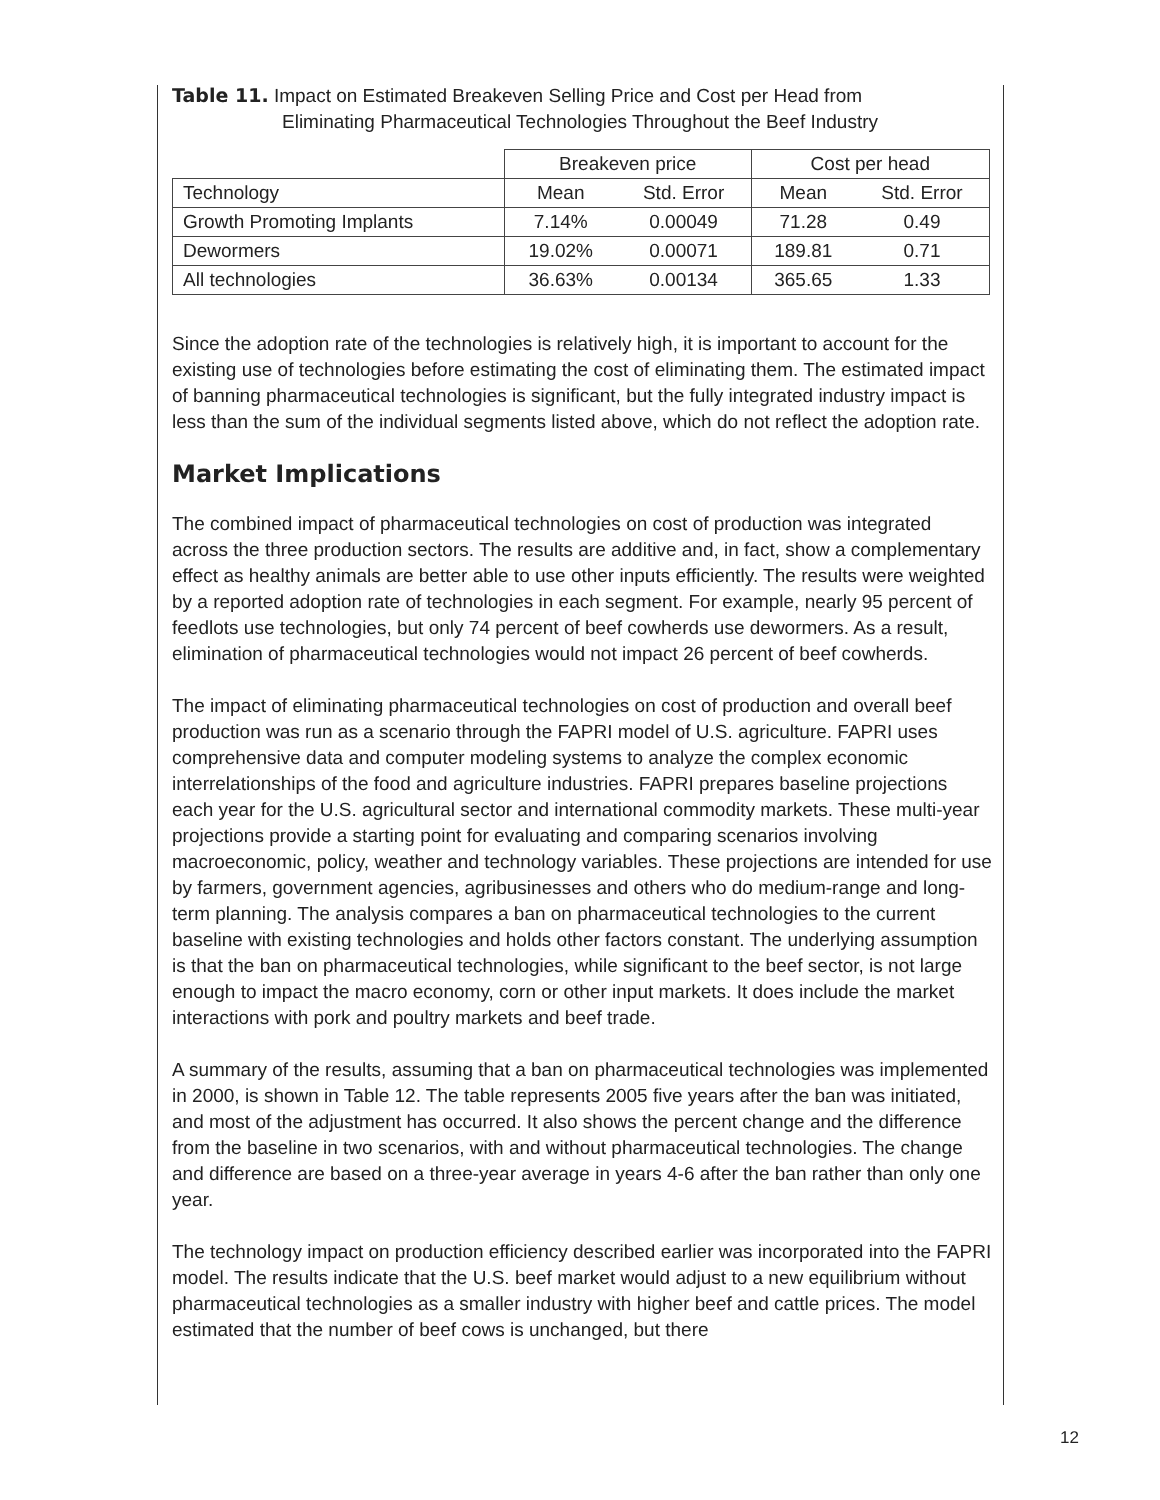Table 11. Impact on Estimated Breakeven Selling Price and Cost per Head from
Eliminating Pharmaceutical Technologies Throughout the Beef Industry
| | Breakeven price | | Cost per head | |
| --- | --- | --- | --- | --- |
| Technology | Mean | Std. Error | Mean | Std. Error |
| Growth Promoting Implants | 7.14% | 0.00049 | 71.28 | 0.49 |
| Dewormers | 19.02% | 0.00071 | 189.81 | 0.71 |
| All technologies | 36.63% | 0.00134 | 365.65 | 1.33 |
Since the adoption rate of the technologies is relatively high, it is important to account for the existing use of technologies before estimating the cost of eliminating them. The estimated impact of banning pharmaceutical technologies is significant, but the fully integrated industry impact is less than the sum of the individual segments listed above, which do not reflect the adoption rate.
Market Implications
The combined impact of pharmaceutical technologies on cost of production was integrated across the three production sectors. The results are additive and, in fact, show a complementary effect as healthy animals are better able to use other inputs efficiently. The results were weighted by a reported adoption rate of technologies in each segment. For example, nearly 95 percent of feedlots use technologies, but only 74 percent of beef cowherds use dewormers. As a result, elimination of pharmaceutical technologies would not impact 26 percent of beef cowherds.
The impact of eliminating pharmaceutical technologies on cost of production and overall beef production was run as a scenario through the FAPRI model of U.S. agriculture. FAPRI uses comprehensive data and computer modeling systems to analyze the complex economic interrelationships of the food and agriculture industries. FAPRI prepares baseline projections each year for the U.S. agricultural sector and international commodity markets. These multi-year projections provide a starting point for evaluating and comparing scenarios involving macroeconomic, policy, weather and technology variables. These projections are intended for use by farmers, government agencies, agribusinesses and others who do medium-range and long-term planning. The analysis compares a ban on pharmaceutical technologies to the current baseline with existing technologies and holds other factors constant. The underlying assumption is that the ban on pharmaceutical technologies, while significant to the beef sector, is not large enough to impact the macro economy, corn or other input markets. It does include the market interactions with pork and poultry markets and beef trade.
A summary of the results, assuming that a ban on pharmaceutical technologies was implemented in 2000, is shown in Table 12. The table represents 2005 five years after the ban was initiated, and most of the adjustment has occurred. It also shows the percent change and the difference from the baseline in two scenarios, with and without pharmaceutical technologies. The change and difference are based on a three-year average in years 4-6 after the ban rather than only one year.
The technology impact on production efficiency described earlier was incorporated into the FAPRI model. The results indicate that the U.S. beef market would adjust to a new equilibrium without pharmaceutical technologies as a smaller industry with higher beef and cattle prices. The model estimated that the number of beef cows is unchanged, but there
12